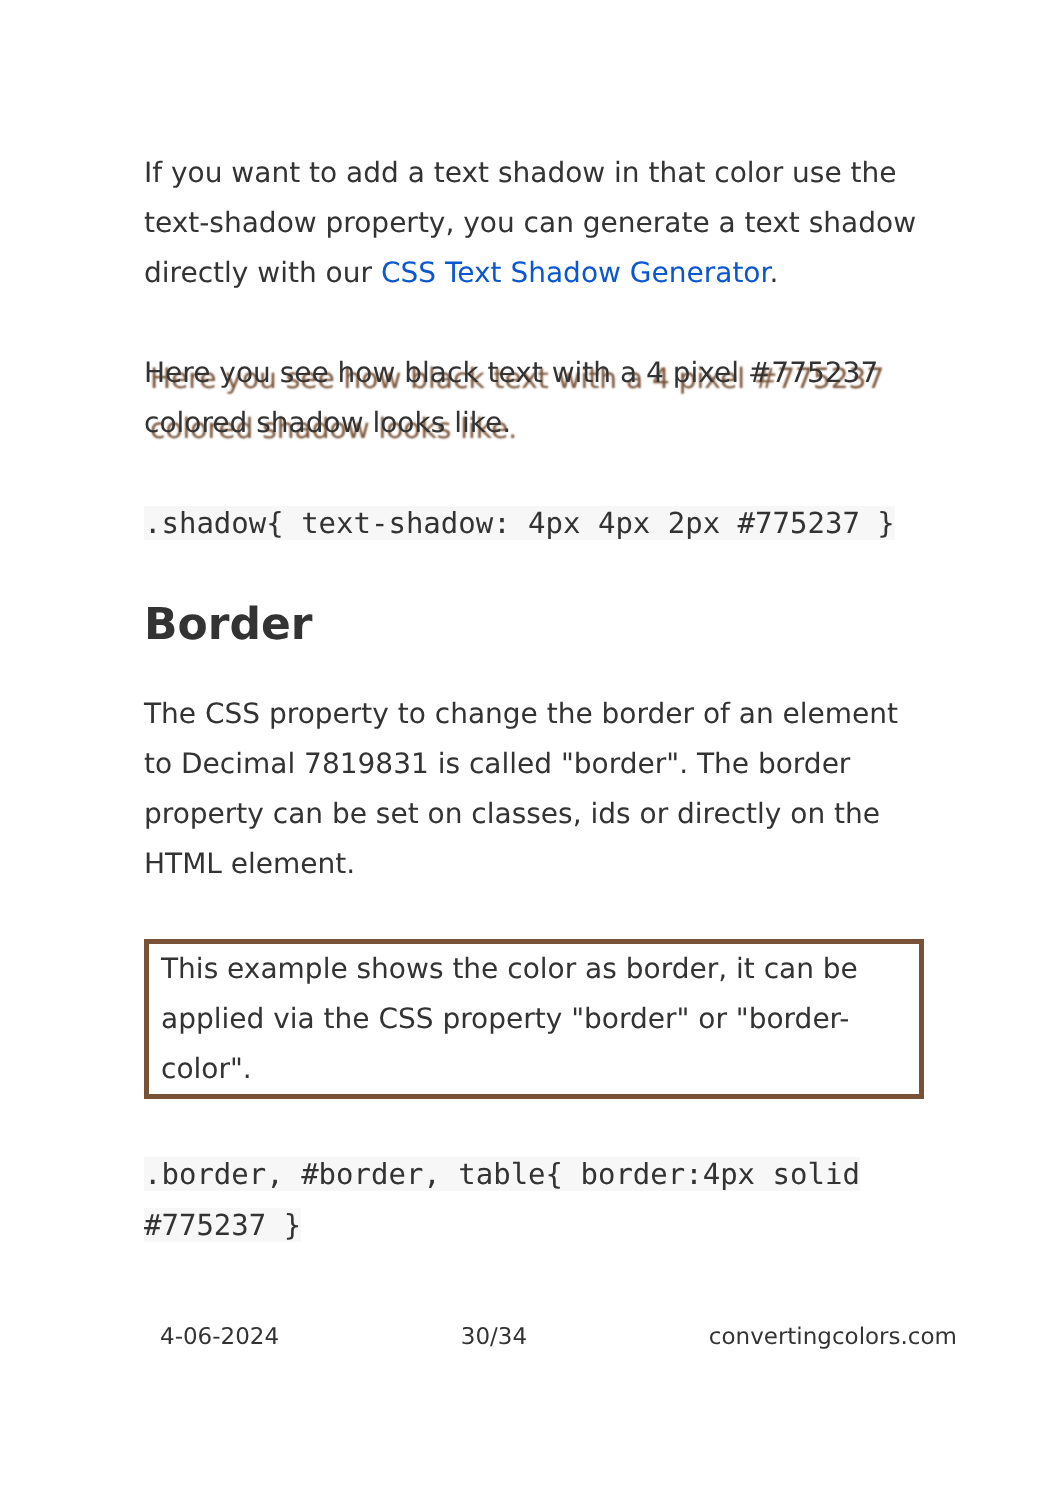If you want to add a text shadow in that color use the text-shadow property, you can generate a text shadow directly with our CSS Text Shadow Generator.
Here you see how black text with a 4 pixel #775237 colored shadow looks like.
.shadow{ text-shadow: 4px 4px 2px #775237 }
Border
The CSS property to change the border of an element to Decimal 7819831 is called "border". The border property can be set on classes, ids or directly on the HTML element.
This example shows the color as border, it can be applied via the CSS property "border" or "border-color".
.border, #border, table{ border:4px solid #775237 }
4-06-2024 30/34 convertingcolors.com